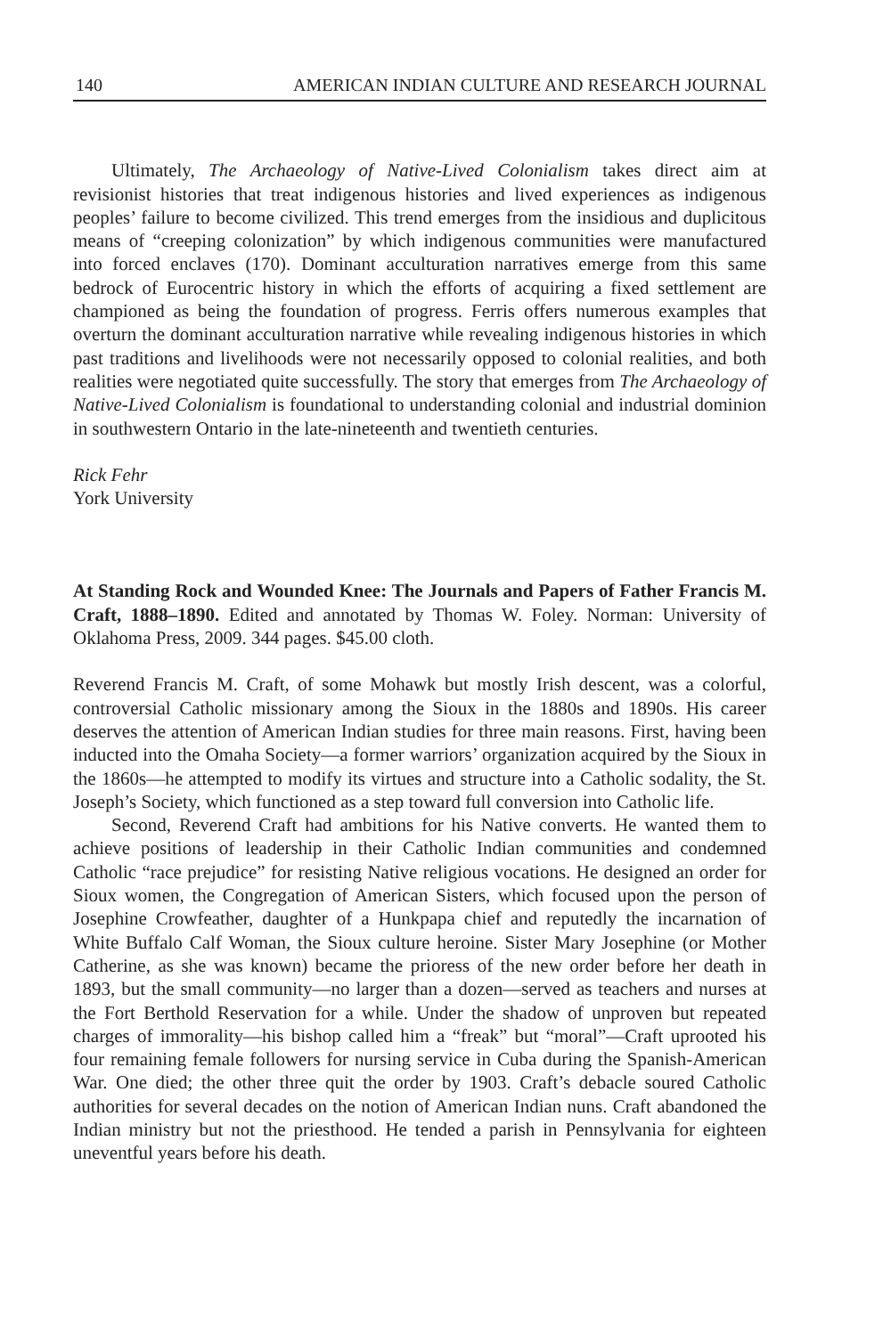140 AMERICAN INDIAN CULTURE AND RESEARCH JOURNAL
Ultimately, The Archaeology of Native-Lived Colonialism takes direct aim at revisionist histories that treat indigenous histories and lived experiences as indigenous peoples’ failure to become civilized. This trend emerges from the insidious and duplicitous means of “creeping colonization” by which indigenous communities were manufactured into forced enclaves (170). Dominant acculturation narratives emerge from this same bedrock of Eurocentric history in which the efforts of acquiring a fixed settlement are championed as being the foundation of progress. Ferris offers numerous examples that overturn the dominant acculturation narrative while revealing indigenous histories in which past traditions and livelihoods were not necessarily opposed to colonial realities, and both realities were negotiated quite successfully. The story that emerges from The Archaeology of Native-Lived Colonialism is foundational to understanding colonial and industrial dominion in southwestern Ontario in the late-nineteenth and twentieth centuries.
Rick Fehr
York University
At Standing Rock and Wounded Knee: The Journals and Papers of Father Francis M. Craft, 1888–1890. Edited and annotated by Thomas W. Foley. Norman: University of Oklahoma Press, 2009. 344 pages. $45.00 cloth.
Reverend Francis M. Craft, of some Mohawk but mostly Irish descent, was a colorful, controversial Catholic missionary among the Sioux in the 1880s and 1890s. His career deserves the attention of American Indian studies for three main reasons. First, having been inducted into the Omaha Society—a former warriors’ organization acquired by the Sioux in the 1860s—he attempted to modify its virtues and structure into a Catholic sodality, the St. Joseph’s Society, which functioned as a step toward full conversion into Catholic life.
Second, Reverend Craft had ambitions for his Native converts. He wanted them to achieve positions of leadership in their Catholic Indian communities and condemned Catholic “race prejudice” for resisting Native religious vocations. He designed an order for Sioux women, the Congregation of American Sisters, which focused upon the person of Josephine Crowfeather, daughter of a Hunkpapa chief and reputedly the incarnation of White Buffalo Calf Woman, the Sioux culture heroine. Sister Mary Josephine (or Mother Catherine, as she was known) became the prioress of the new order before her death in 1893, but the small community—no larger than a dozen—served as teachers and nurses at the Fort Berthold Reservation for a while. Under the shadow of unproven but repeated charges of immorality—his bishop called him a “freak” but “moral”—Craft uprooted his four remaining female followers for nursing service in Cuba during the Spanish-American War. One died; the other three quit the order by 1903. Craft’s debacle soured Catholic authorities for several decades on the notion of American Indian nuns. Craft abandoned the Indian ministry but not the priesthood. He tended a parish in Pennsylvania for eighteen uneventful years before his death.